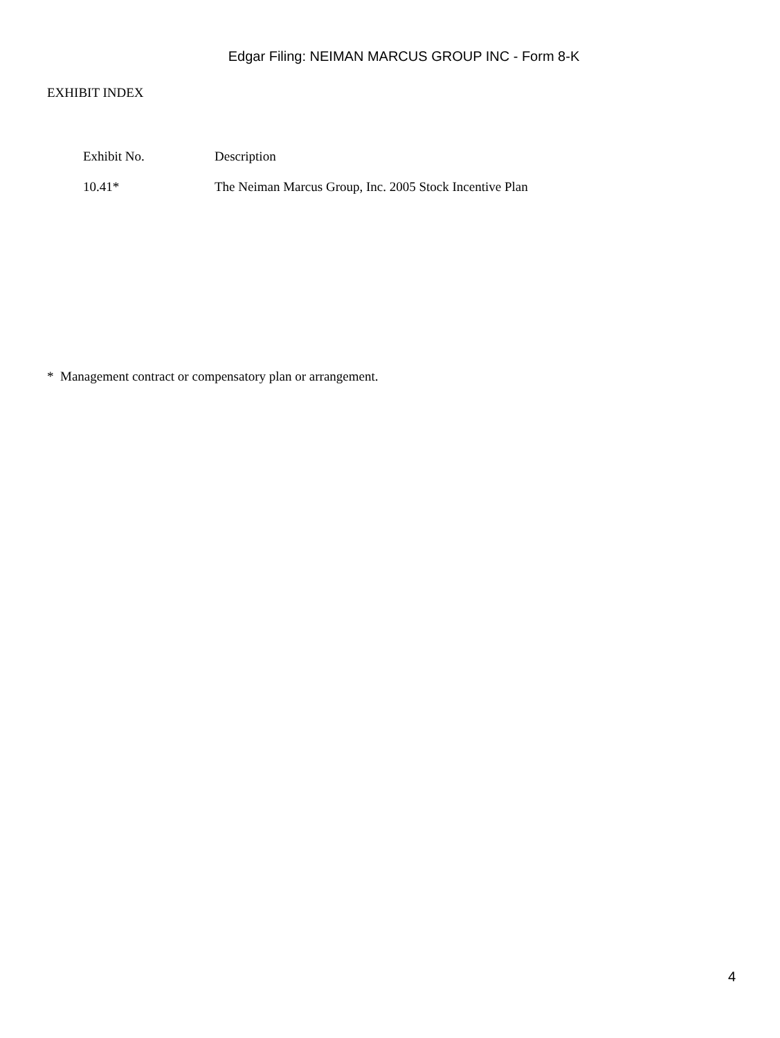Edgar Filing: NEIMAN MARCUS GROUP INC - Form 8-K
EXHIBIT INDEX
| Exhibit No. | Description |
| --- | --- |
| 10.41* | The Neiman Marcus Group, Inc. 2005 Stock Incentive Plan |
* Management contract or compensatory plan or arrangement.
4